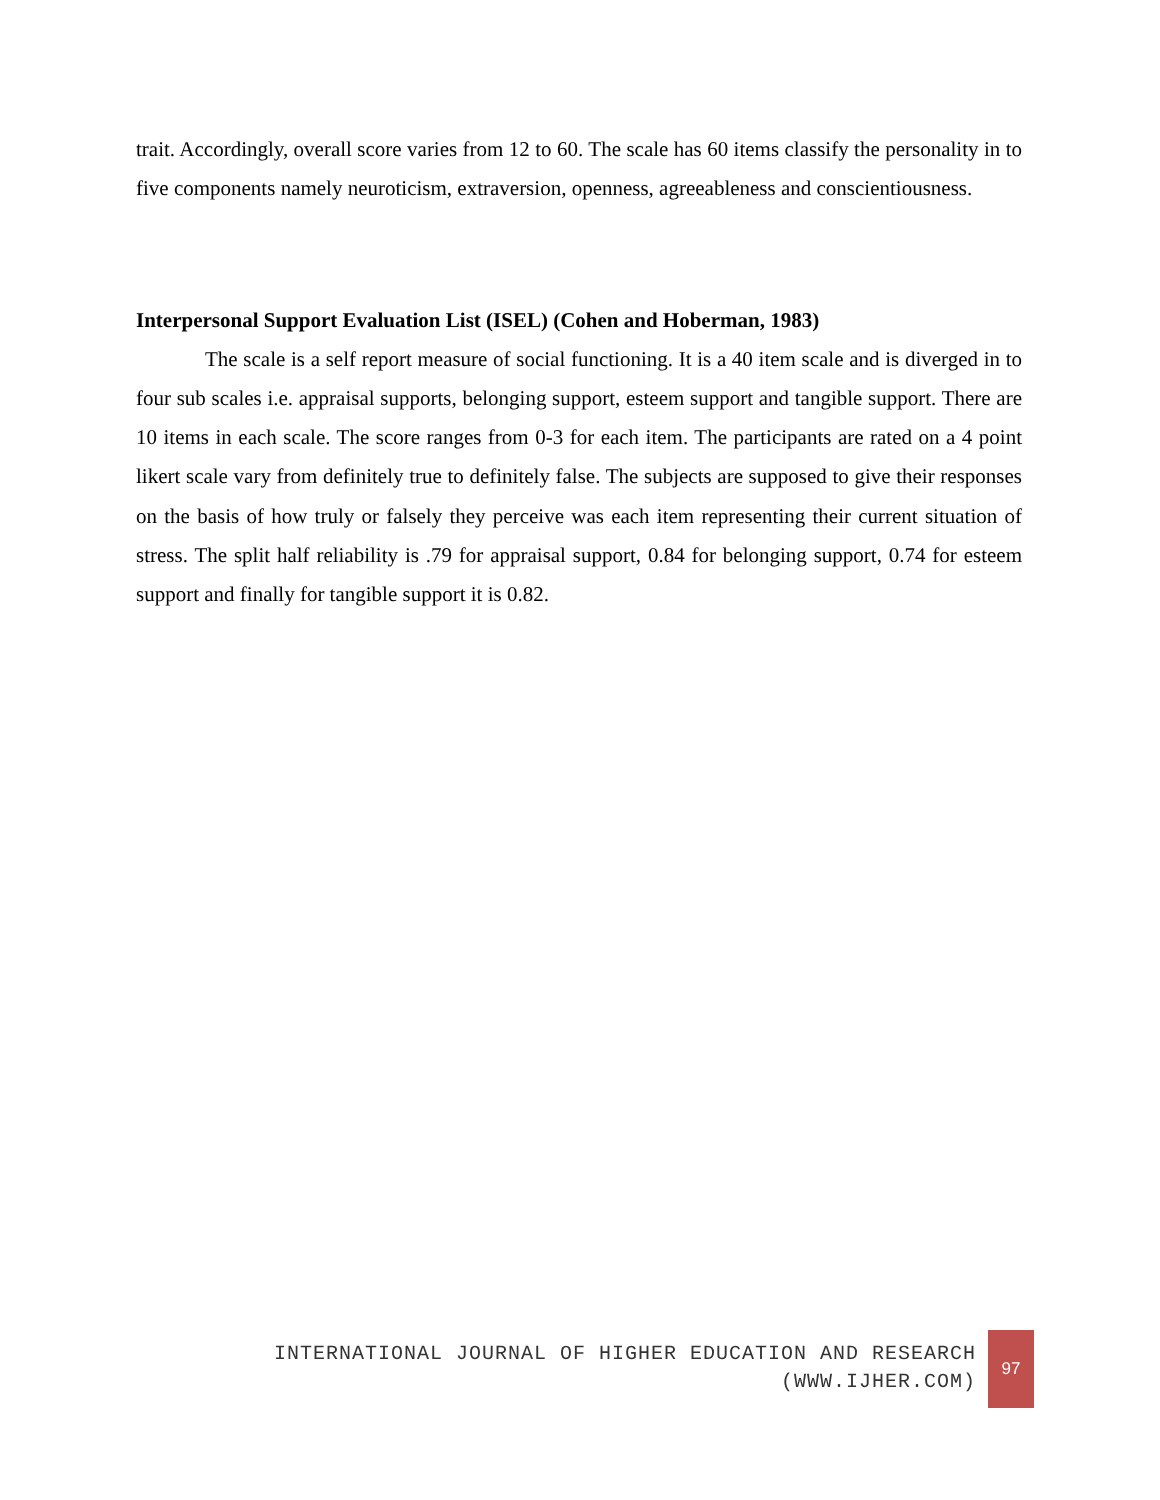trait. Accordingly, overall score varies from 12 to 60. The scale has 60 items classify the personality in to five components namely neuroticism, extraversion, openness, agreeableness and conscientiousness.
Interpersonal Support Evaluation List (ISEL) (Cohen and Hoberman, 1983)
The scale is a self report measure of social functioning. It is a 40 item scale and is diverged in to four sub scales i.e. appraisal supports, belonging support, esteem support and tangible support. There are 10 items in each scale. The score ranges from 0-3 for each item. The participants are rated on a 4 point likert scale vary from definitely true to definitely false. The subjects are supposed to give their responses on the basis of how truly or falsely they perceive was each item representing their current situation of stress. The split half reliability is .79 for appraisal support, 0.84 for belonging support, 0.74 for esteem support and finally for tangible support it is 0.82.
INTERNATIONAL JOURNAL OF HIGHER EDUCATION AND RESEARCH
(WWW.IJHER.COM)
97